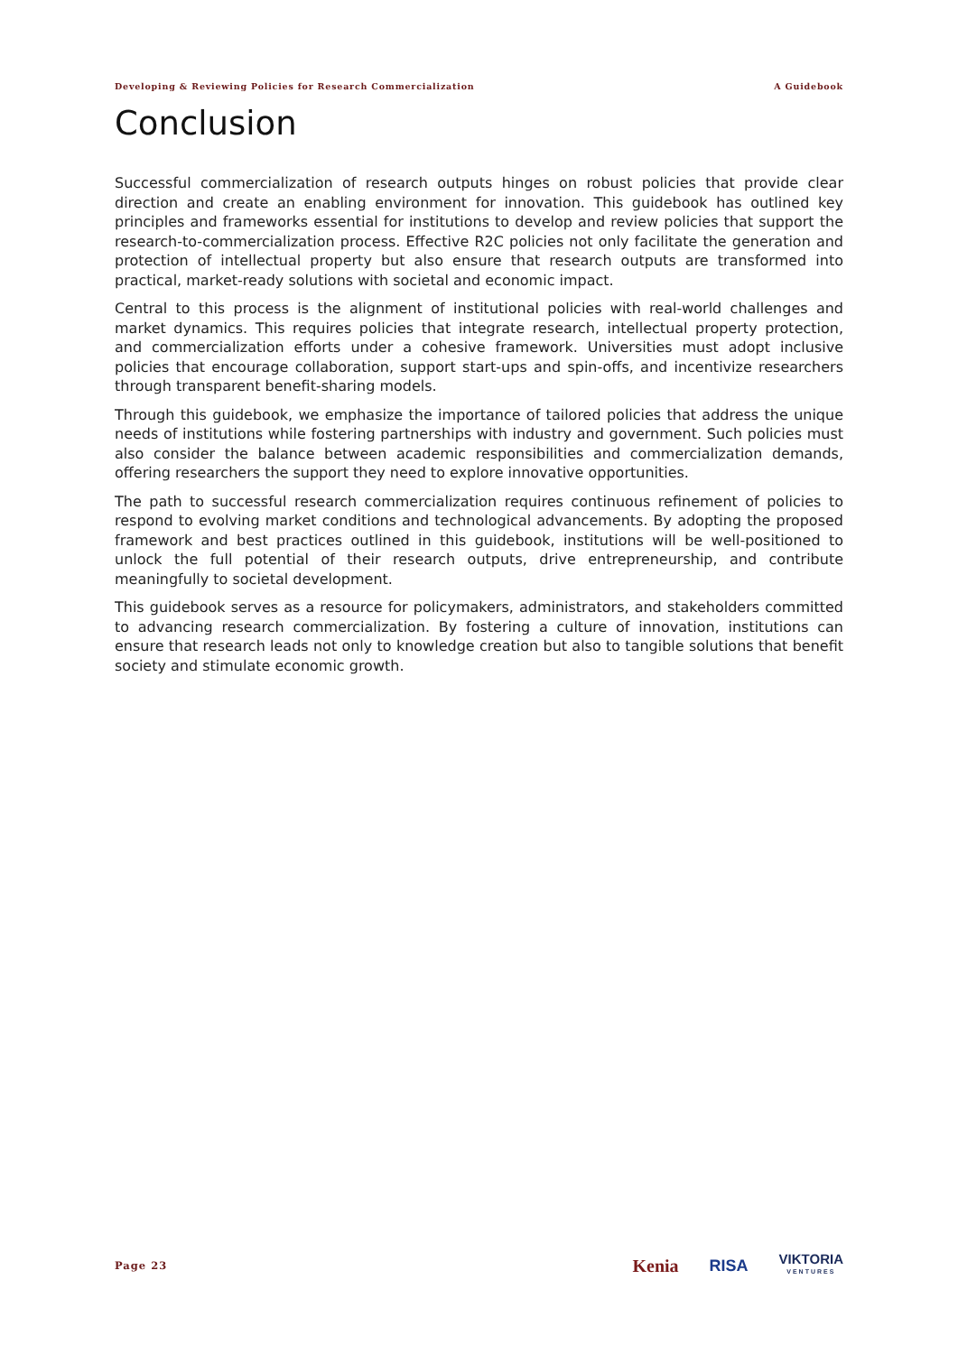Developing & Reviewing Policies for Research Commercialization A Guidebook
Conclusion
Successful commercialization of research outputs hinges on robust policies that provide clear direction and create an enabling environment for innovation. This guidebook has outlined key principles and frameworks essential for institutions to develop and review policies that support the research-to-commercialization process. Effective R2C policies not only facilitate the generation and protection of intellectual property but also ensure that research outputs are transformed into practical, market-ready solutions with societal and economic impact.
Central to this process is the alignment of institutional policies with real-world challenges and market dynamics. This requires policies that integrate research, intellectual property protection, and commercialization efforts under a cohesive framework. Universities must adopt inclusive policies that encourage collaboration, support start-ups and spin-offs, and incentivize researchers through transparent benefit-sharing models.
Through this guidebook, we emphasize the importance of tailored policies that address the unique needs of institutions while fostering partnerships with industry and government. Such policies must also consider the balance between academic responsibilities and commercialization demands, offering researchers the support they need to explore innovative opportunities.
The path to successful research commercialization requires continuous refinement of policies to respond to evolving market conditions and technological advancements. By adopting the proposed framework and best practices outlined in this guidebook, institutions will be well-positioned to unlock the full potential of their research outputs, drive entrepreneurship, and contribute meaningfully to societal development.
This guidebook serves as a resource for policymakers, administrators, and stakeholders committed to advancing research commercialization. By fostering a culture of innovation, institutions can ensure that research leads not only to knowledge creation but also to tangible solutions that benefit society and stimulate economic growth.
Page 23
Kenia RISA VIKTORIA
VENTURES